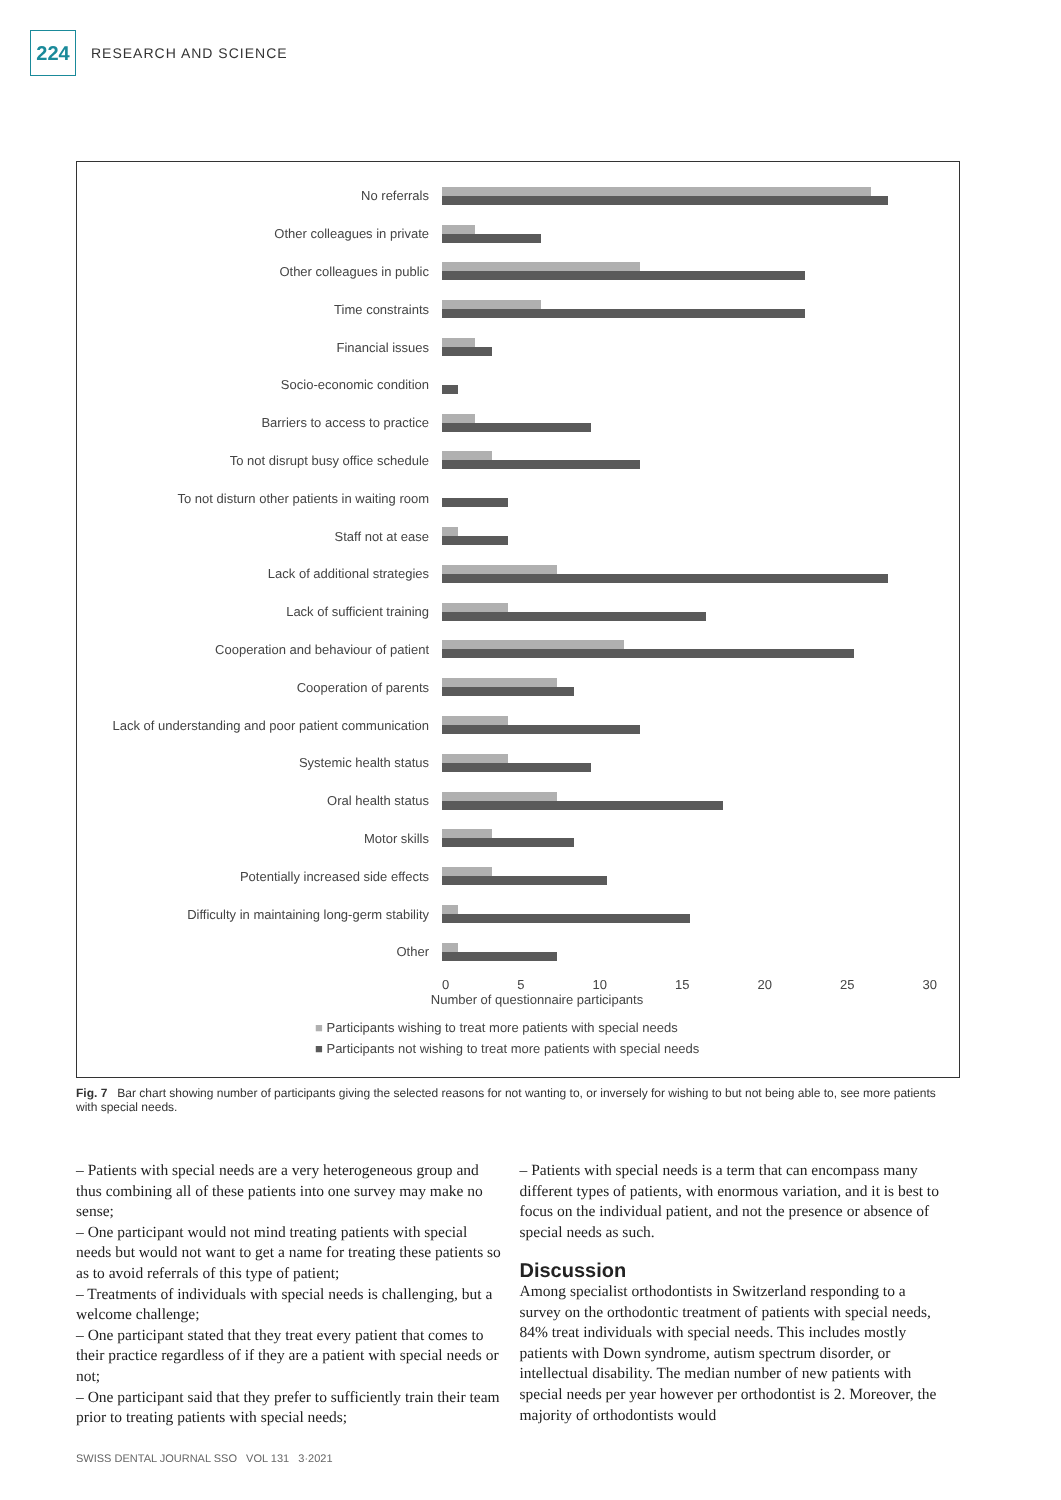224
RESEARCH AND SCIENCE
No referrals
Other colleagues in private
Other colleagues in public
Time constraints
Financial issues
Socio-economic condition
Barriers to access to practice
To not disrupt busy office schedule
To not disturn other patients in waiting room
Staff not at ease
Lack of additional strategies
Lack of sufficient training
Cooperation and behaviour of patient
Cooperation of parents
Lack of understanding and poor patient communication
Systemic health status
Oral health status
Motor skills
Potentially increased side effects
Difficulty in maintaining long-germ stability
Other
0 5 10 15 20 25 30
Number of questionnaire participants
■ Participants wishing to treat more patients with special needs
■ Participants not wishing to treat more patients with special needs
Fig. 7 Bar chart showing number of participants giving the selected reasons for not wanting to, or inversely for wishing to but not being able to, see more patients with special needs.
– Patients with special needs are a very heterogeneous group and thus combining all of these patients into one survey may make no sense;
– One participant would not mind treating patients with special needs but would not want to get a name for treating these patients so as to avoid referrals of this type of patient;
– Treatments of individuals with special needs is challenging, but a welcome challenge;
– One participant stated that they treat every patient that comes to their practice regardless of if they are a patient with special needs or not;
– One participant said that they prefer to sufficiently train their team prior to treating patients with special needs;
– Patients with special needs is a term that can encompass many different types of patients, with enormous variation, and it is best to focus on the individual patient, and not the presence or absence of special needs as such.
Discussion
Among specialist orthodontists in Switzerland responding to a survey on the orthodontic treatment of patients with special needs, 84% treat individuals with special needs. This includes mostly patients with Down syndrome, autism spectrum disorder, or intellectual disability. The median number of new patients with special needs per year however per orthodontist is 2. Moreover, the majority of orthodontists would
SWISS DENTAL JOURNAL SSO VOL 131 3·2021